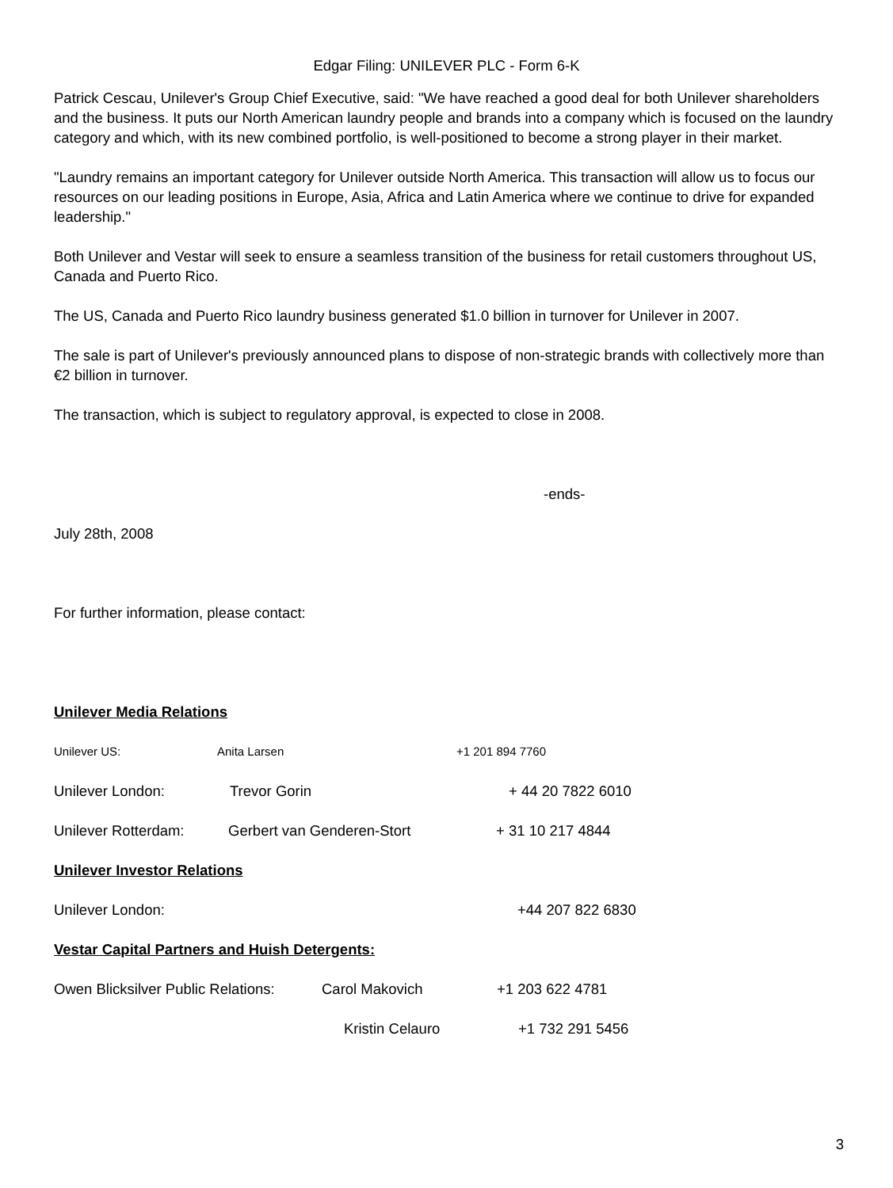Edgar Filing: UNILEVER PLC - Form 6-K
Patrick Cescau, Unilever's Group Chief Executive, said: "We have reached a good deal for both Unilever shareholders and the business. It puts our North American laundry people and brands into a company which is focused on the laundry category and which, with its new combined portfolio, is well-positioned to become a strong player in their market.
"Laundry remains an important category for Unilever outside North America. This transaction will allow us to focus our resources on our leading positions in Europe, Asia, Africa and Latin America where we continue to drive for expanded leadership."
Both Unilever and Vestar will seek to ensure a seamless transition of the business for retail customers throughout US, Canada and Puerto Rico.
The US, Canada and Puerto Rico laundry business generated $1.0 billion in turnover for Unilever in 2007.
The sale is part of Unilever's previously announced plans to dispose of non-strategic brands with collectively more than €2 billion in turnover.
The transaction, which is subject to regulatory approval, is expected to close in 2008.
-ends-
July 28th, 2008
For further information, please contact:
Unilever Media Relations
Unilever US: Anita Larsen +1 201 894 7760
Unilever London: Trevor Gorin + 44 20 7822 6010
Unilever Rotterdam: Gerbert van Genderen-Stort + 31 10 217 4844
Unilever Investor Relations
Unilever London: +44 207 822 6830
Vestar Capital Partners and Huish Detergents:
Owen Blicksilver Public Relations: Carol Makovich +1 203 622 4781
Kristin Celauro +1 732 291 5456
3